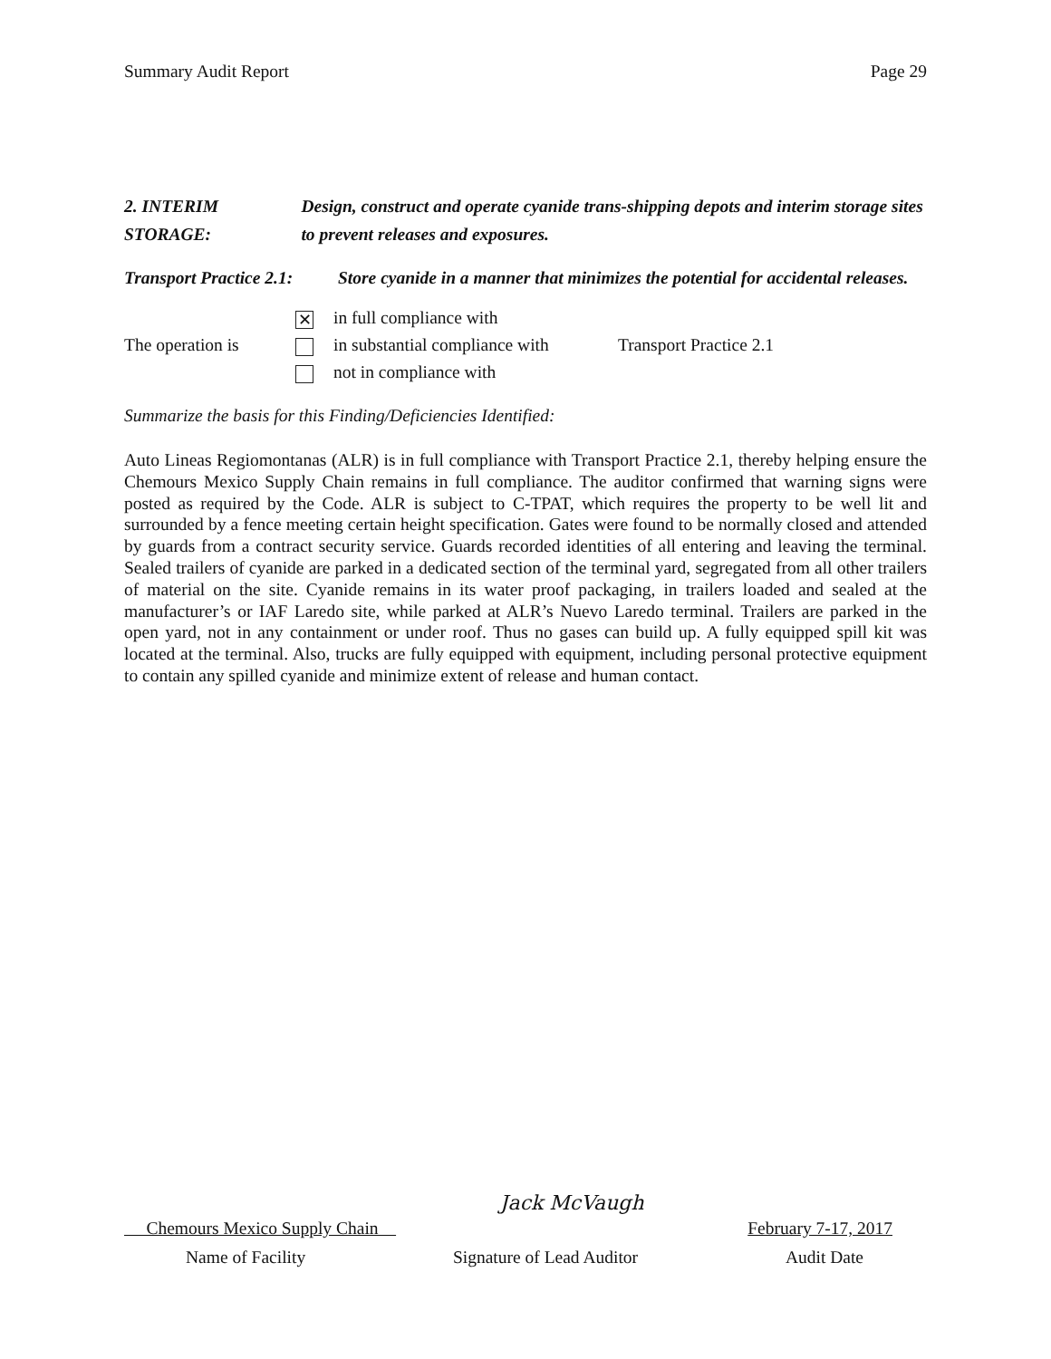Summary Audit Report Page 29
2. INTERIM STORAGE: Design, construct and operate cyanide trans-shipping depots and interim storage sites to prevent releases and exposures.
Transport Practice 2.1:
Store cyanide in a manner that minimizes the potential for accidental releases.
The operation is
✕ in full compliance with
in substantial compliance with
not in compliance with
Transport Practice 2.1
Summarize the basis for this Finding/Deficiencies Identified:
Auto Lineas Regiomontanas (ALR) is in full compliance with Transport Practice 2.1, thereby helping ensure the Chemours Mexico Supply Chain remains in full compliance. The auditor confirmed that warning signs were posted as required by the Code. ALR is subject to C-TPAT, which requires the property to be well lit and surrounded by a fence meeting certain height specification. Gates were found to be normally closed and attended by guards from a contract security service. Guards recorded identities of all entering and leaving the terminal. Sealed trailers of cyanide are parked in a dedicated section of the terminal yard, segregated from all other trailers of material on the site. Cyanide remains in its water proof packaging, in trailers loaded and sealed at the manufacturer’s or IAF Laredo site, while parked at ALR’s Nuevo Laredo terminal. Trailers are parked in the open yard, not in any containment or under roof. Thus no gases can build up. A fully equipped spill kit was located at the terminal. Also, trucks are fully equipped with equipment, including personal protective equipment to contain any spilled cyanide and minimize extent of release and human contact.
Chemours Mexico Supply Chain Jack McVaugh February 7-17, 2017
Name of Facility Signature of Lead Auditor Audit Date